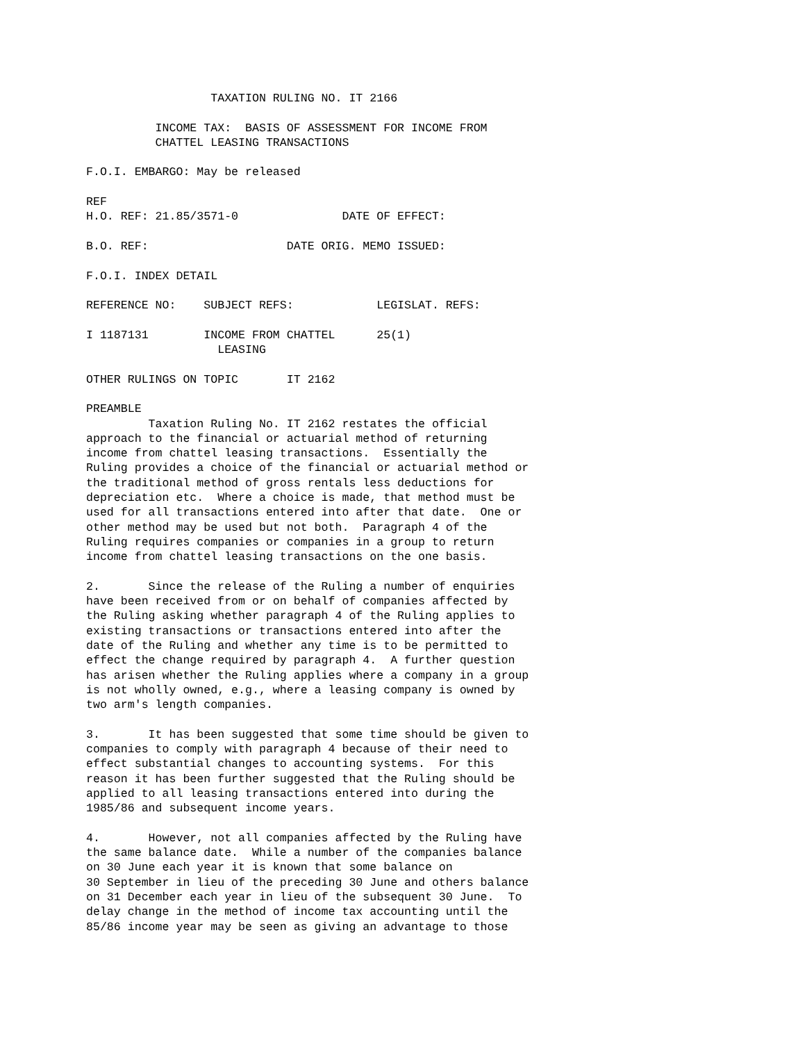TAXATION RULING NO. IT 2166

          INCOME TAX:  BASIS OF ASSESSMENT FOR INCOME FROM
          CHATTEL LEASING TRANSACTIONS

F.O.I. EMBARGO: May be released

REF
H.O. REF: 21.85/3571-0               DATE OF EFFECT:

B.O. REF:                    DATE ORIG. MEMO ISSUED:

F.O.I. INDEX DETAIL

REFERENCE NO:    SUBJECT REFS:            LEGISLAT. REFS:

I 1187131        INCOME FROM CHATTEL      25(1)
                   LEASING

OTHER RULINGS ON TOPIC       IT 2162

PREAMBLE
         Taxation Ruling No. IT 2162 restates the official
approach to the financial or actuarial method of returning
income from chattel leasing transactions.  Essentially the
Ruling provides a choice of the financial or actuarial method or
the traditional method of gross rentals less deductions for
depreciation etc.  Where a choice is made, that method must be
used for all transactions entered into after that date.  One or
other method may be used but not both.  Paragraph 4 of the
Ruling requires companies or companies in a group to return
income from chattel leasing transactions on the one basis.

2.       Since the release of the Ruling a number of enquiries
have been received from or on behalf of companies affected by
the Ruling asking whether paragraph 4 of the Ruling applies to
existing transactions or transactions entered into after the
date of the Ruling and whether any time is to be permitted to
effect the change required by paragraph 4.  A further question
has arisen whether the Ruling applies where a company in a group
is not wholly owned, e.g., where a leasing company is owned by
two arm's length companies.

3.       It has been suggested that some time should be given to
companies to comply with paragraph 4 because of their need to
effect substantial changes to accounting systems.  For this
reason it has been further suggested that the Ruling should be
applied to all leasing transactions entered into during the
1985/86 and subsequent income years.

4.       However, not all companies affected by the Ruling have
the same balance date.  While a number of the companies balance
on 30 June each year it is known that some balance on
30 September in lieu of the preceding 30 June and others balance
on 31 December each year in lieu of the subsequent 30 June.  To
delay change in the method of income tax accounting until the
85/86 income year may be seen as giving an advantage to those